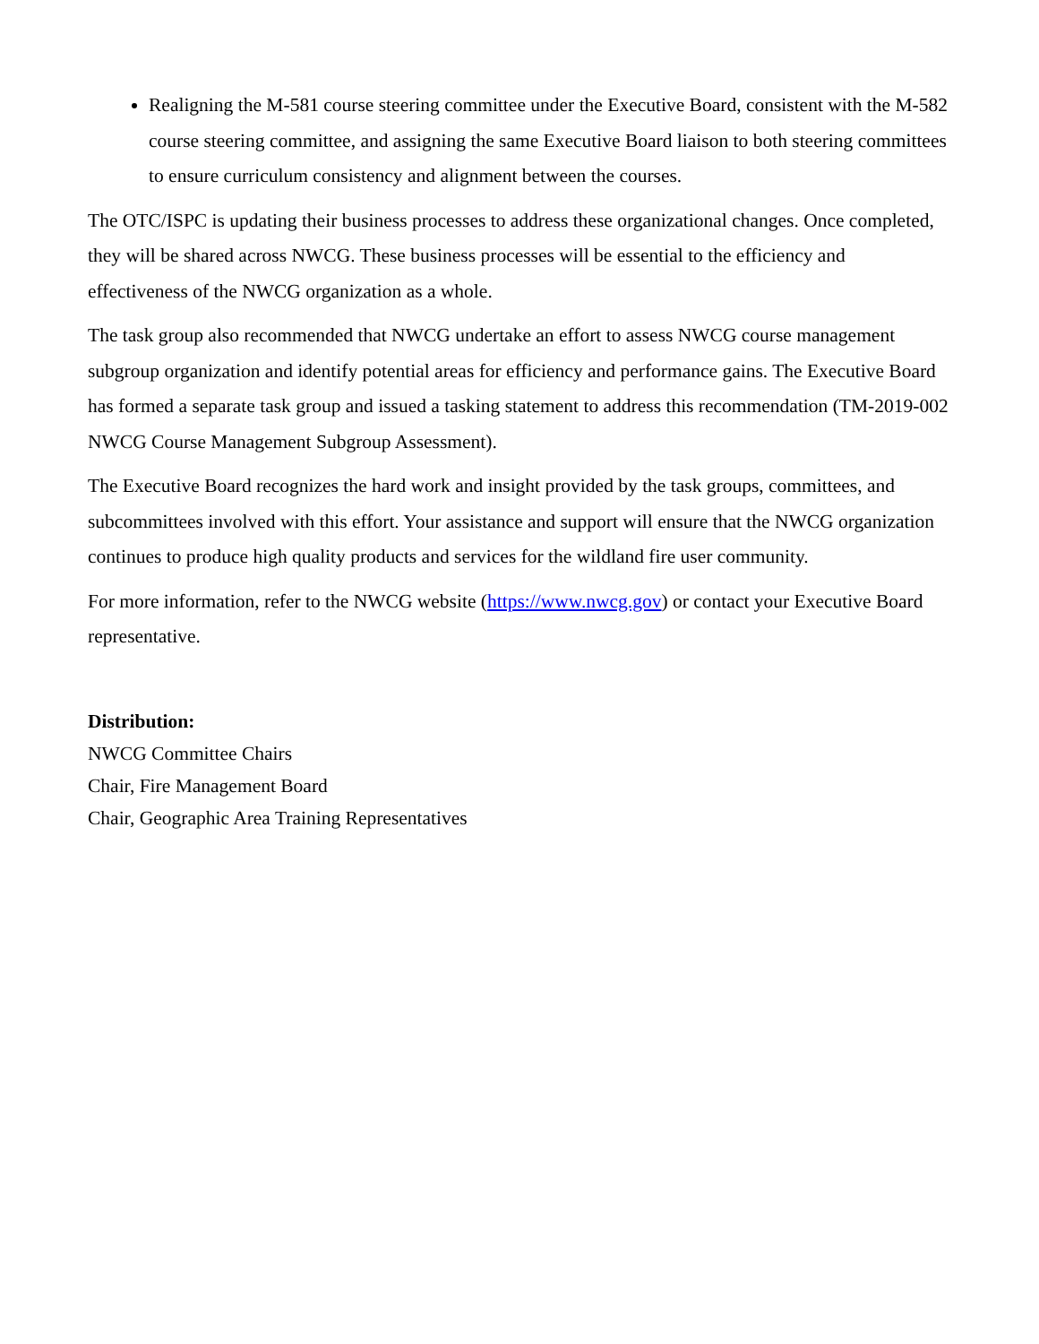Realigning the M-581 course steering committee under the Executive Board, consistent with the M-582 course steering committee, and assigning the same Executive Board liaison to both steering committees to ensure curriculum consistency and alignment between the courses.
The OTC/ISPC is updating their business processes to address these organizational changes. Once completed, they will be shared across NWCG. These business processes will be essential to the efficiency and effectiveness of the NWCG organization as a whole.
The task group also recommended that NWCG undertake an effort to assess NWCG course management subgroup organization and identify potential areas for efficiency and performance gains. The Executive Board has formed a separate task group and issued a tasking statement to address this recommendation (TM-2019-002 NWCG Course Management Subgroup Assessment).
The Executive Board recognizes the hard work and insight provided by the task groups, committees, and subcommittees involved with this effort. Your assistance and support will ensure that the NWCG organization continues to produce high quality products and services for the wildland fire user community.
For more information, refer to the NWCG website (https://www.nwcg.gov) or contact your Executive Board representative.
Distribution:
NWCG Committee Chairs
Chair, Fire Management Board
Chair, Geographic Area Training Representatives